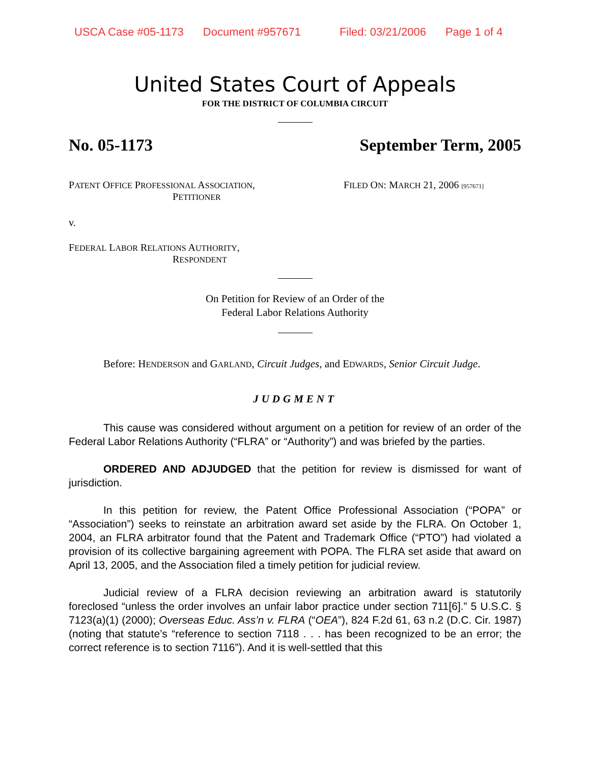USCA Case #05-1173 Document #957671 Filed: 03/21/2006 Page 1 of 4
United States Court of Appeals
FOR THE DISTRICT OF COLUMBIA CIRCUIT
No. 05-1173 September Term, 2005
PATENT OFFICE PROFESSIONAL ASSOCIATION,
PETITIONER
FILED ON: MARCH 21, 2006 [957671]
v.
FEDERAL LABOR RELATIONS AUTHORITY,
RESPONDENT
On Petition for Review of an Order of the
Federal Labor Relations Authority
Before: HENDERSON and GARLAND, Circuit Judges, and EDWARDS, Senior Circuit Judge.
JUDGMENT
This cause was considered without argument on a petition for review of an order of the Federal Labor Relations Authority (“FLRA” or “Authority”) and was briefed by the parties.
ORDERED AND ADJUDGED that the petition for review is dismissed for want of jurisdiction.
In this petition for review, the Patent Office Professional Association (“POPA” or “Association”) seeks to reinstate an arbitration award set aside by the FLRA. On October 1, 2004, an FLRA arbitrator found that the Patent and Trademark Office (“PTO”) had violated a provision of its collective bargaining agreement with POPA. The FLRA set aside that award on April 13, 2005, and the Association filed a timely petition for judicial review.
Judicial review of a FLRA decision reviewing an arbitration award is statutorily foreclosed “unless the order involves an unfair labor practice under section 711[6].” 5 U.S.C. § 7123(a)(1) (2000); Overseas Educ. Ass’n v. FLRA (“OEA”), 824 F.2d 61, 63 n.2 (D.C. Cir. 1987) (noting that statute’s “reference to section 7118 . . . has been recognized to be an error; the correct reference is to section 7116”). And it is well-settled that this